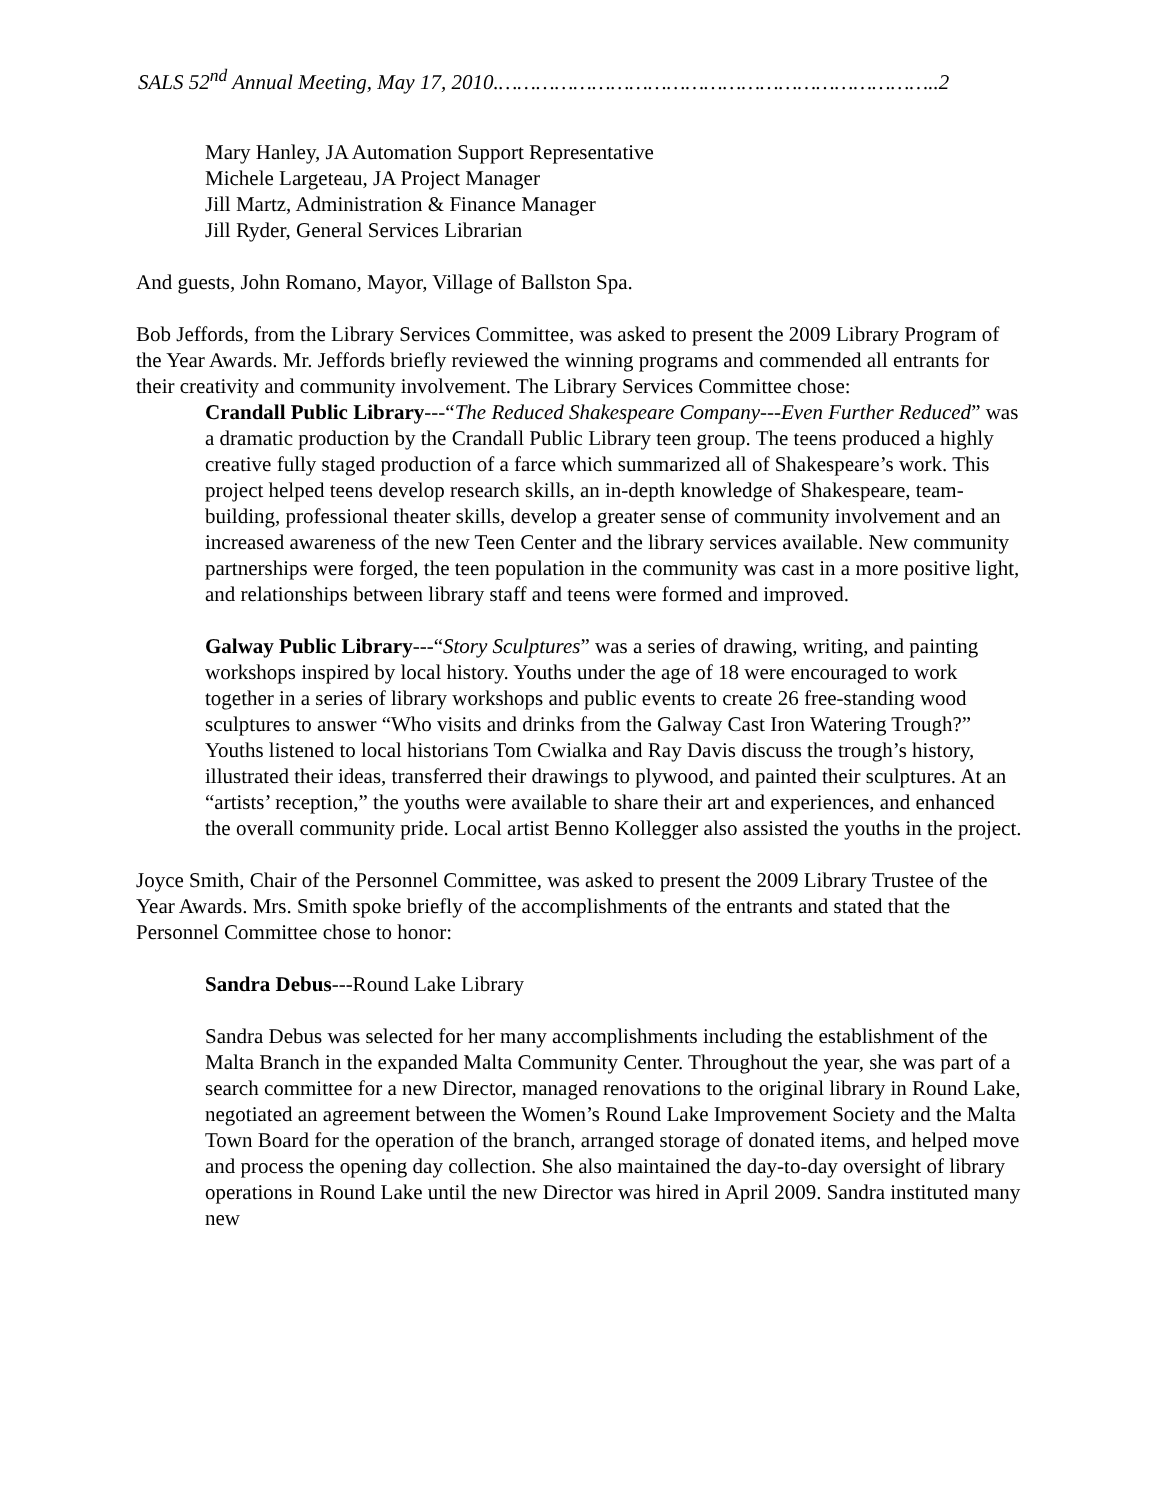SALS 52<sup>nd</sup> Annual Meeting, May 17, 2010.……………………………………………………………..2
Mary Hanley, JA Automation Support Representative
Michele Largeteau, JA Project Manager
Jill Martz, Administration & Finance Manager
Jill Ryder, General Services Librarian
And guests, John Romano, Mayor, Village of Ballston Spa.
Bob Jeffords, from the Library Services Committee, was asked to present the 2009 Library Program of the Year Awards. Mr. Jeffords briefly reviewed the winning programs and commended all entrants for their creativity and community involvement. The Library Services Committee chose:
Crandall Public Library---“The Reduced Shakespeare Company---Even Further Reduced” was a dramatic production by the Crandall Public Library teen group. The teens produced a highly creative fully staged production of a farce which summarized all of Shakespeare’s work. This project helped teens develop research skills, an in-depth knowledge of Shakespeare, team-building, professional theater skills, develop a greater sense of community involvement and an increased awareness of the new Teen Center and the library services available. New community partnerships were forged, the teen population in the community was cast in a more positive light, and relationships between library staff and teens were formed and improved.
Galway Public Library---“Story Sculptures” was a series of drawing, writing, and painting workshops inspired by local history. Youths under the age of 18 were encouraged to work together in a series of library workshops and public events to create 26 free-standing wood sculptures to answer “Who visits and drinks from the Galway Cast Iron Watering Trough?” Youths listened to local historians Tom Cwialka and Ray Davis discuss the trough’s history, illustrated their ideas, transferred their drawings to plywood, and painted their sculptures. At an “artists’ reception,” the youths were available to share their art and experiences, and enhanced the overall community pride. Local artist Benno Kollegger also assisted the youths in the project.
Joyce Smith, Chair of the Personnel Committee, was asked to present the 2009 Library Trustee of the Year Awards. Mrs. Smith spoke briefly of the accomplishments of the entrants and stated that the Personnel Committee chose to honor:
Sandra Debus---Round Lake Library
Sandra Debus was selected for her many accomplishments including the establishment of the Malta Branch in the expanded Malta Community Center. Throughout the year, she was part of a search committee for a new Director, managed renovations to the original library in Round Lake, negotiated an agreement between the Women’s Round Lake Improvement Society and the Malta Town Board for the operation of the branch, arranged storage of donated items, and helped move and process the opening day collection. She also maintained the day-to-day oversight of library operations in Round Lake until the new Director was hired in April 2009. Sandra instituted many new